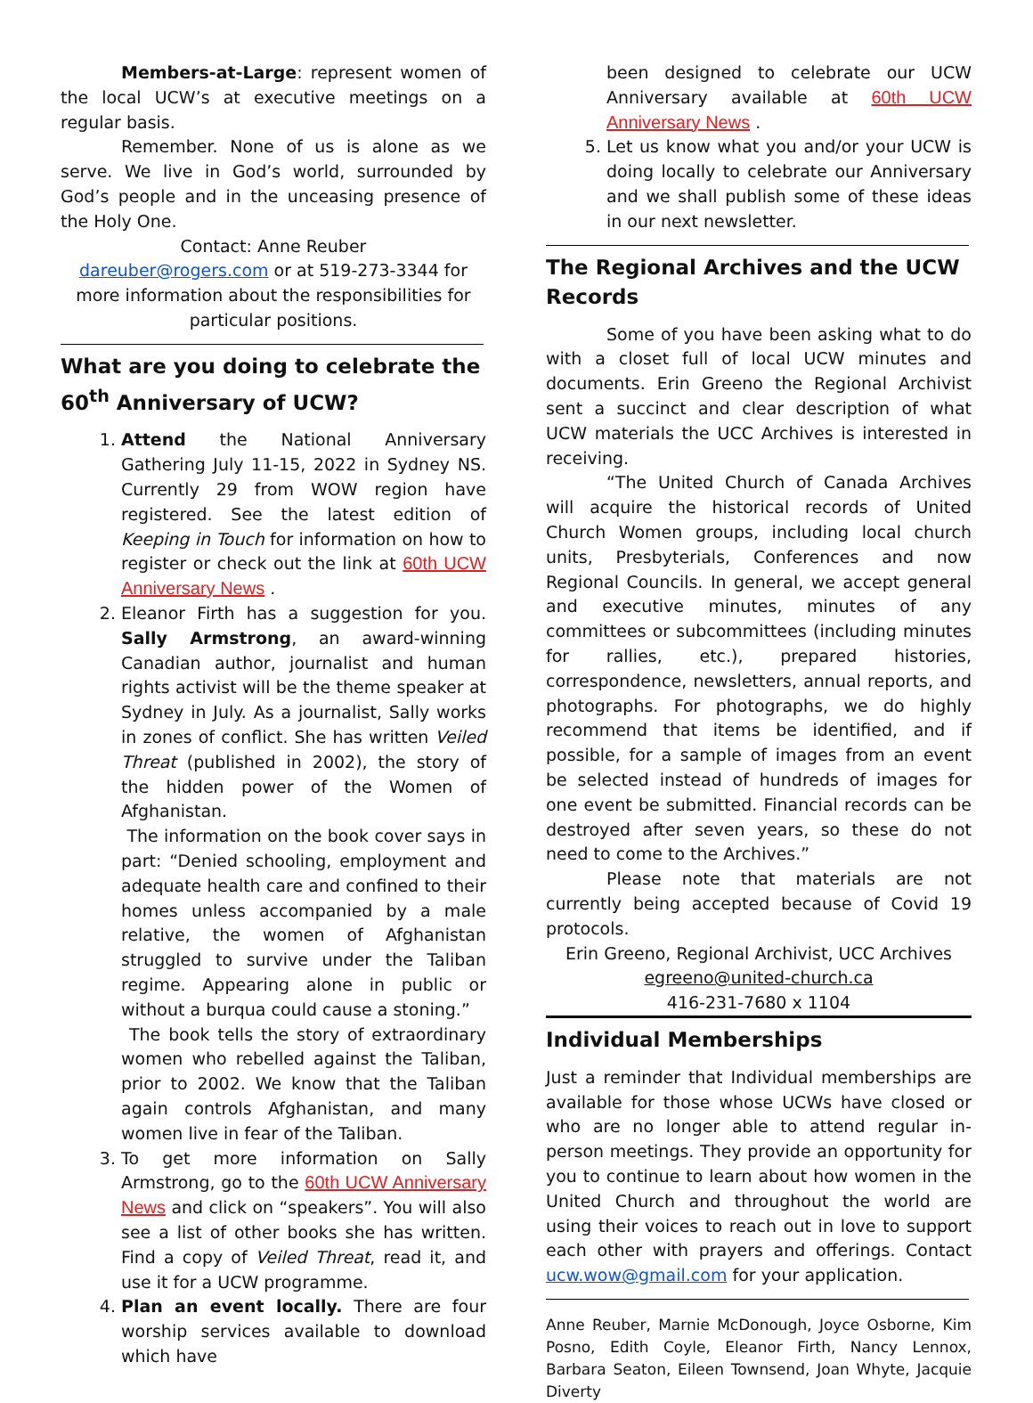Members-at-Large: represent women of the local UCW’s at executive meetings on a regular basis.
Remember. None of us is alone as we serve. We live in God’s world, surrounded by God’s people and in the unceasing presence of the Holy One.
Contact: Anne Reuber
dareuber@rogers.com or at 519-273-3344 for more information about the responsibilities for particular positions.
What are you doing to celebrate the 60<sup>th</sup> Anniversary of UCW?
1. Attend the National Anniversary Gathering July 11-15, 2022 in Sydney NS. Currently 29 from WOW region have registered. See the latest edition of Keeping in Touch for information on how to register or check out the link at 60th UCW Anniversary News .
2. Eleanor Firth has a suggestion for you. Sally Armstrong, an award-winning Canadian author, journalist and human rights activist will be the theme speaker at Sydney in July. As a journalist, Sally works in zones of conflict. She has written Veiled Threat (published in 2002), the story of the hidden power of the Women of Afghanistan.
The information on the book cover says in part: “Denied schooling, employment and adequate health care and confined to their homes unless accompanied by a male relative, the women of Afghanistan struggled to survive under the Taliban regime. Appearing alone in public or without a burqua could cause a stoning.”
The book tells the story of extraordinary women who rebelled against the Taliban, prior to 2002. We know that the Taliban again controls Afghanistan, and many women live in fear of the Taliban.
3. To get more information on Sally Armstrong, go to the 60th UCW Anniversary News and click on “speakers”. You will also see a list of other books she has written. Find a copy of Veiled Threat, read it, and use it for a UCW programme.
4. Plan an event locally. There are four worship services available to download which have
been designed to celebrate our UCW Anniversary available at 60th UCW Anniversary News .
5. Let us know what you and/or your UCW is doing locally to celebrate our Anniversary and we shall publish some of these ideas in our next newsletter.
The Regional Archives and the UCW Records
Some of you have been asking what to do with a closet full of local UCW minutes and documents. Erin Greeno the Regional Archivist sent a succinct and clear description of what UCW materials the UCC Archives is interested in receiving.
“The United Church of Canada Archives will acquire the historical records of United Church Women groups, including local church units, Presbyterials, Conferences and now Regional Councils. In general, we accept general and executive minutes, minutes of any committees or subcommittees (including minutes for rallies, etc.), prepared histories, correspondence, newsletters, annual reports, and photographs. For photographs, we do highly recommend that items be identified, and if possible, for a sample of images from an event be selected instead of hundreds of images for one event be submitted. Financial records can be destroyed after seven years, so these do not need to come to the Archives.”
Please note that materials are not currently being accepted because of Covid 19 protocols.
Erin Greeno, Regional Archivist, UCC Archives
egreeno@united-church.ca
416-231-7680 x 1104
Individual Memberships
Just a reminder that Individual memberships are available for those whose UCWs have closed or who are no longer able to attend regular in-person meetings. They provide an opportunity for you to continue to learn about how women in the United Church and throughout the world are using their voices to reach out in love to support each other with prayers and offerings. Contact ucw.wow@gmail.com for your application.
Anne Reuber, Marnie McDonough, Joyce Osborne, Kim Posno, Edith Coyle, Eleanor Firth, Nancy Lennox, Barbara Seaton, Eileen Townsend, Joan Whyte, Jacquie Diverty